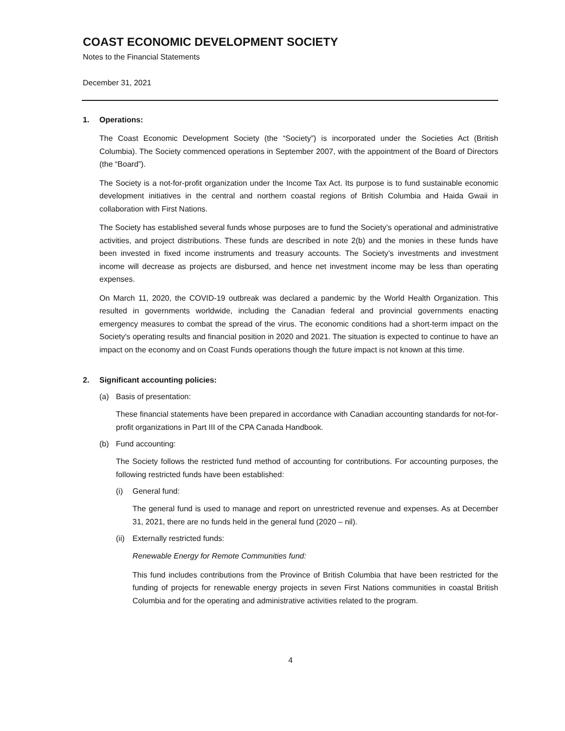COAST ECONOMIC DEVELOPMENT SOCIETY
Notes to the Financial Statements
December 31, 2021
1. Operations:
The Coast Economic Development Society (the “Society”) is incorporated under the Societies Act (British Columbia). The Society commenced operations in September 2007, with the appointment of the Board of Directors (the “Board”).
The Society is a not-for-profit organization under the Income Tax Act. Its purpose is to fund sustainable economic development initiatives in the central and northern coastal regions of British Columbia and Haida Gwaii in collaboration with First Nations.
The Society has established several funds whose purposes are to fund the Society’s operational and administrative activities, and project distributions. These funds are described in note 2(b) and the monies in these funds have been invested in fixed income instruments and treasury accounts. The Society’s investments and investment income will decrease as projects are disbursed, and hence net investment income may be less than operating expenses.
On March 11, 2020, the COVID-19 outbreak was declared a pandemic by the World Health Organization. This resulted in governments worldwide, including the Canadian federal and provincial governments enacting emergency measures to combat the spread of the virus. The economic conditions had a short-term impact on the Society's operating results and financial position in 2020 and 2021. The situation is expected to continue to have an impact on the economy and on Coast Funds operations though the future impact is not known at this time.
2. Significant accounting policies:
(a) Basis of presentation:
These financial statements have been prepared in accordance with Canadian accounting standards for not-for-profit organizations in Part III of the CPA Canada Handbook.
(b) Fund accounting:
The Society follows the restricted fund method of accounting for contributions. For accounting purposes, the following restricted funds have been established:
(i) General fund:
The general fund is used to manage and report on unrestricted revenue and expenses. As at December 31, 2021, there are no funds held in the general fund (2020 – nil).
(ii) Externally restricted funds:
Renewable Energy for Remote Communities fund:
This fund includes contributions from the Province of British Columbia that have been restricted for the funding of projects for renewable energy projects in seven First Nations communities in coastal British Columbia and for the operating and administrative activities related to the program.
4